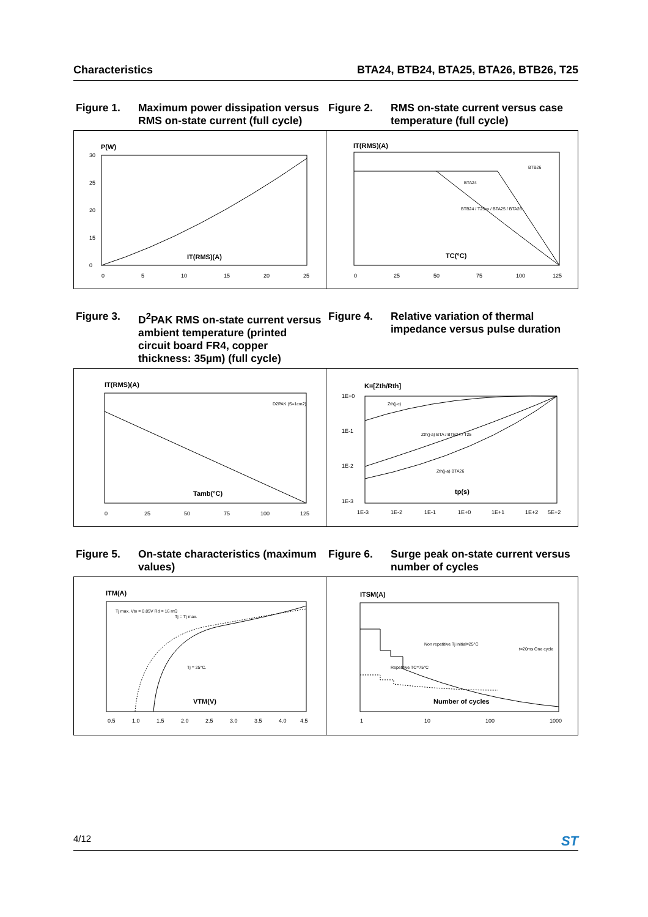Characteristics BTA24, BTB24, BTA25, BTA26, BTB26, T25
Figure 1. Maximum power dissipation versus RMS on-state current (full cycle)
Figure 2. RMS on-state current versus case temperature (full cycle)
P(W)
IT(RMS)(A)
30
25
20
15
0
0
5
10
15
20
25
IT(RMS)(A)
BTB26
BTA24
BTB24 / T25xx / BTA25 / BTA26
TC(°C)
0
25
50
75
100
125
Figure 3. D<sup>2</sup>PAK RMS on-state current versus ambient temperature (printed circuit board FR4, copper thickness: 35µm) (full cycle)
Figure 4. Relative variation of thermal impedance versus pulse duration
IT(RMS)(A)
D2PAK (S=1cm2)
Tamb(°C)
0
25
50
75
100
125
K=[Zth/Rth]
Zth(j-c)
Zth(j-a) BTA / BTB24 / T25
Zth(j-a) BTA26
tp(s)
1E+0
1E-1
1E-2
1E-3
1E-3
1E-2
1E-1
1E+0
1E+1
1E+2
5E+2
Figure 5. On-state characteristics (maximum values)
Figure 6. Surge peak on-state current versus number of cycles
ITM(A)
Tj max. Vto = 0.85V Rd = 16 mΩ
Tj = Tj max.
Tj = 25°C.
VTM(V)
0.5
1.0
1.5
2.0
2.5
3.0
3.5
4.0
4.5
ITSM(A)
Non repetitive Tj initial=25°C
Repetitive TC=75°C
t=20ms One cycle
Number of cycles
1
10
100
1000
4/12 ST